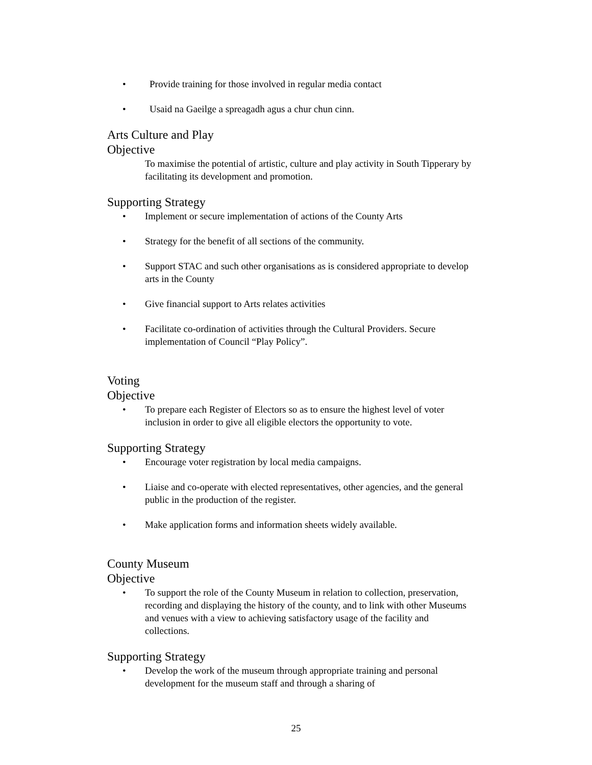• Provide training for those involved in regular media contact
• Usaid na Gaeilge a spreagadh agus a chur chun cinn.
Arts Culture and Play
Objective
To maximise the potential of artistic, culture and play activity in South Tipperary by facilitating its development and promotion.
Supporting Strategy
• Implement or secure implementation of actions of the County Arts
• Strategy for the benefit of all sections of the community.
• Support STAC and such other organisations as is considered appropriate to develop arts in the County
• Give financial support to Arts relates activities
• Facilitate co-ordination of activities through the Cultural Providers. Secure implementation of Council “Play Policy”.
Voting
Objective
• To prepare each Register of Electors so as to ensure the highest level of voter inclusion in order to give all eligible electors the opportunity to vote.
Supporting Strategy
• Encourage voter registration by local media campaigns.
• Liaise and co-operate with elected representatives, other agencies, and the general public in the production of the register.
• Make application forms and information sheets widely available.
County Museum
Objective
• To support the role of the County Museum in relation to collection, preservation, recording and displaying the history of the county, and to link with other Museums and venues with a view to achieving satisfactory usage of the facility and collections.
Supporting Strategy
• Develop the work of the museum through appropriate training and personal development for the museum staff and through a sharing of
25